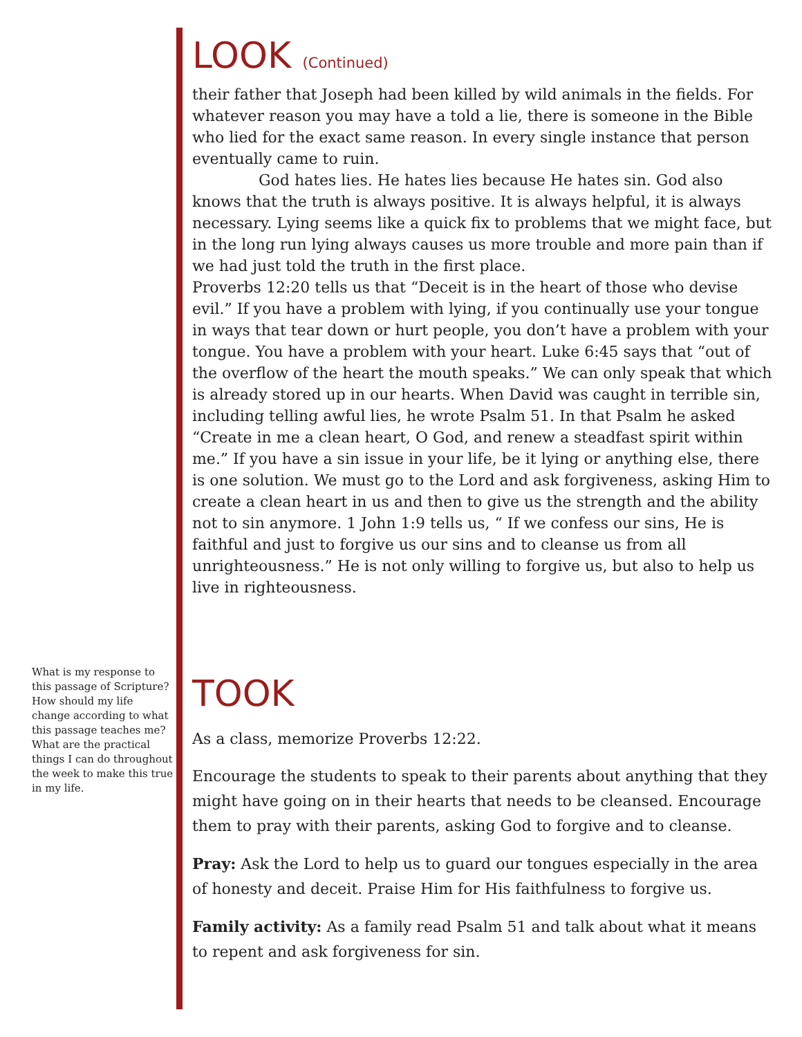What is my response to this passage of Scripture? How should my life change according to what this passage teaches me? What are the practical things I can do throughout the week to make this true in my life.
LOOK (Continued)
their father that Joseph had been killed by wild animals in the fields. For whatever reason you may have a told a lie, there is someone in the Bible who lied for the exact same reason. In every single instance that person eventually came to ruin.
God hates lies. He hates lies because He hates sin. God also knows that the truth is always positive. It is always helpful, it is always necessary. Lying seems like a quick fix to problems that we might face, but in the long run lying always causes us more trouble and more pain than if we had just told the truth in the first place.
Proverbs 12:20 tells us that “Deceit is in the heart of those who devise evil.” If you have a problem with lying, if you continually use your tongue in ways that tear down or hurt people, you don’t have a problem with your tongue. You have a problem with your heart. Luke 6:45 says that “out of the overflow of the heart the mouth speaks.” We can only speak that which is already stored up in our hearts. When David was caught in terrible sin, including telling awful lies, he wrote Psalm 51. In that Psalm he asked “Create in me a clean heart, O God, and renew a steadfast spirit within me.” If you have a sin issue in your life, be it lying or anything else, there is one solution. We must go to the Lord and ask forgiveness, asking Him to create a clean heart in us and then to give us the strength and the ability not to sin anymore. 1 John 1:9 tells us, “ If we confess our sins, He is faithful and just to forgive us our sins and to cleanse us from all unrighteousness.” He is not only willing to forgive us, but also to help us live in righteousness.
TOOK
As a class, memorize Proverbs 12:22.
Encourage the students to speak to their parents about anything that they might have going on in their hearts that needs to be cleansed. Encourage them to pray with their parents, asking God to forgive and to cleanse.
Pray: Ask the Lord to help us to guard our tongues especially in the area of honesty and deceit. Praise Him for His faithfulness to forgive us.
Family activity: As a family read Psalm 51 and talk about what it means to repent and ask forgiveness for sin.